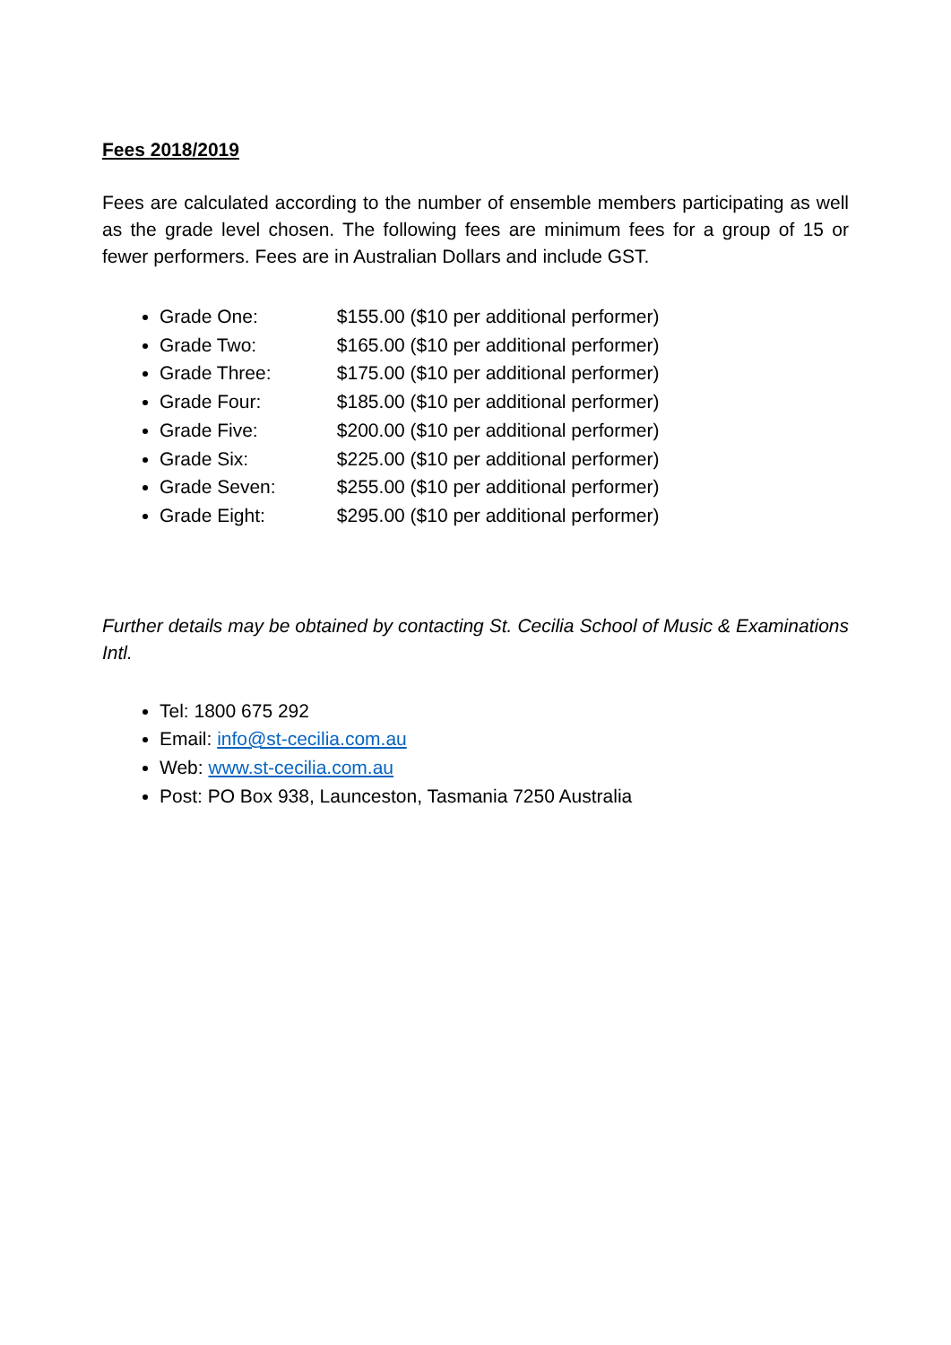Fees 2018/2019
Fees are calculated according to the number of ensemble members participating as well as the grade level chosen. The following fees are minimum fees for a group of 15 or fewer performers. Fees are in Australian Dollars and include GST.
Grade One: $155.00 ($10 per additional performer)
Grade Two: $165.00 ($10 per additional performer)
Grade Three: $175.00 ($10 per additional performer)
Grade Four: $185.00 ($10 per additional performer)
Grade Five: $200.00 ($10 per additional performer)
Grade Six: $225.00 ($10 per additional performer)
Grade Seven: $255.00 ($10 per additional performer)
Grade Eight: $295.00 ($10 per additional performer)
Further details may be obtained by contacting St. Cecilia School of Music & Examinations Intl.
Tel: 1800 675 292
Email: info@st-cecilia.com.au
Web: www.st-cecilia.com.au
Post: PO Box 938, Launceston, Tasmania 7250 Australia